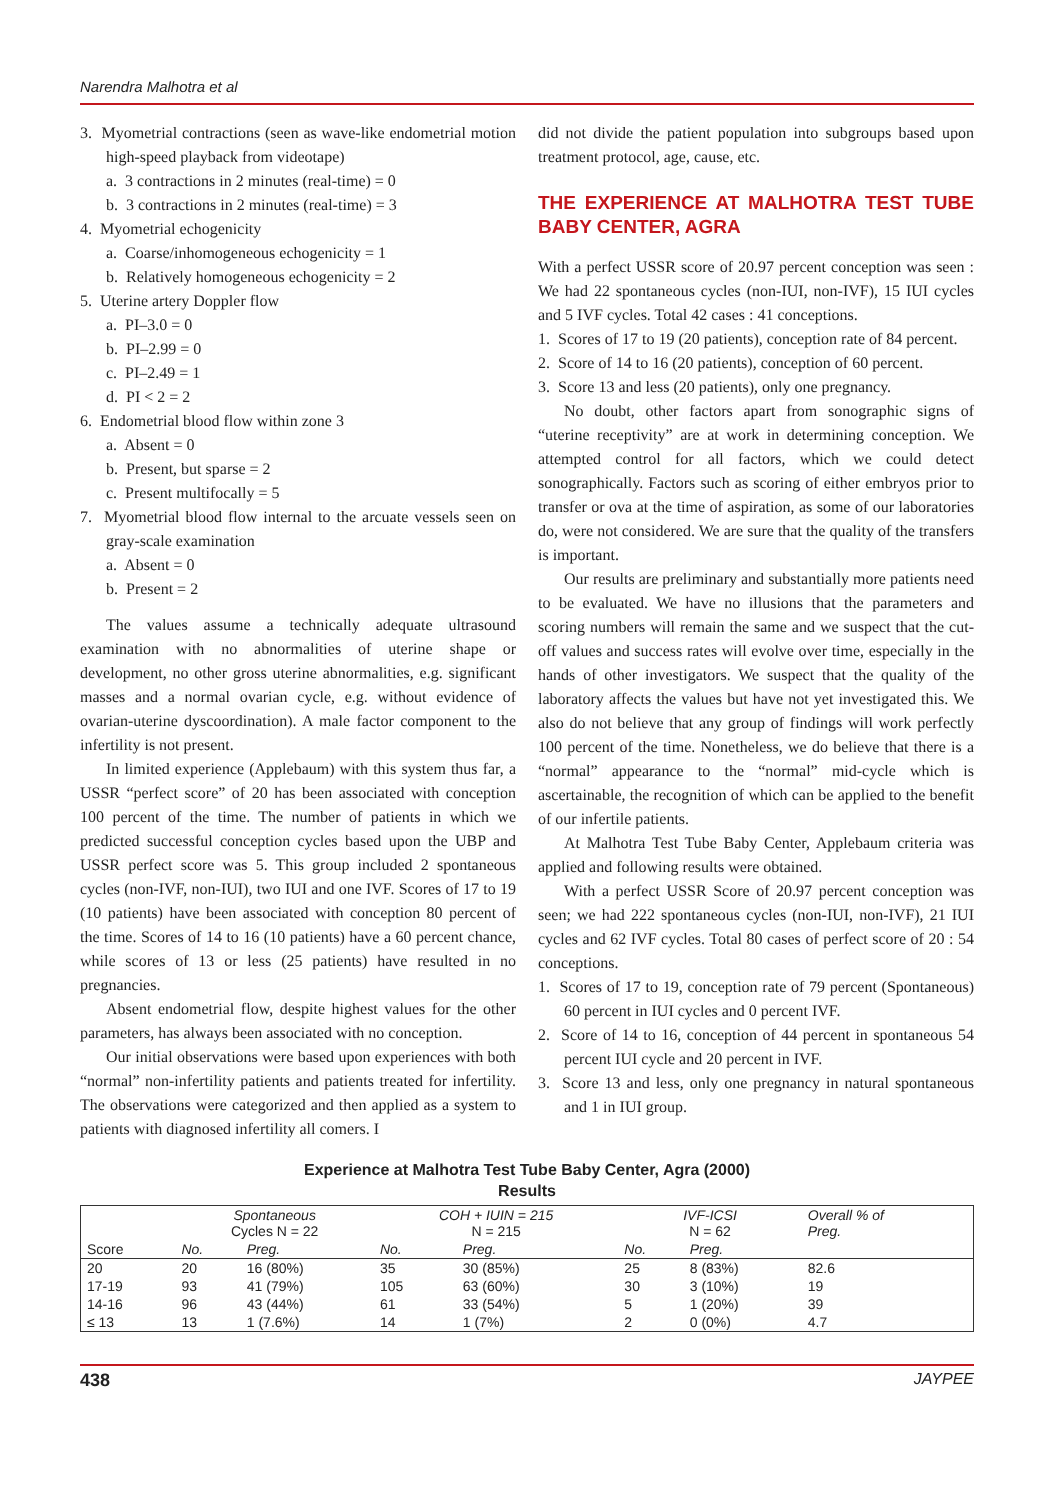Narendra Malhotra et al
3. Myometrial contractions (seen as wave-like endometrial motion high-speed playback from videotape)
a. 3 contractions in 2 minutes (real-time) = 0
b. 3 contractions in 2 minutes (real-time) = 3
4. Myometrial echogenicity
a. Coarse/inhomogeneous echogenicity = 1
b. Relatively homogeneous echogenicity = 2
5. Uterine artery Doppler flow
a. PI–3.0 = 0
b. PI–2.99 = 0
c. PI–2.49 = 1
d. PI < 2 = 2
6. Endometrial blood flow within zone 3
a. Absent = 0
b. Present, but sparse = 2
c. Present multifocally = 5
7. Myometrial blood flow internal to the arcuate vessels seen on gray-scale examination
a. Absent = 0
b. Present = 2
The values assume a technically adequate ultrasound examination with no abnormalities of uterine shape or development, no other gross uterine abnormalities, e.g. significant masses and a normal ovarian cycle, e.g. without evidence of ovarian-uterine dyscoordination). A male factor component to the infertility is not present.
In limited experience (Applebaum) with this system thus far, a USSR “perfect score” of 20 has been associated with conception 100 percent of the time. The number of patients in which we predicted successful conception cycles based upon the UBP and USSR perfect score was 5. This group included 2 spontaneous cycles (non-IVF, non-IUI), two IUI and one IVF. Scores of 17 to 19 (10 patients) have been associated with conception 80 percent of the time. Scores of 14 to 16 (10 patients) have a 60 percent chance, while scores of 13 or less (25 patients) have resulted in no pregnancies.
Absent endometrial flow, despite highest values for the other parameters, has always been associated with no conception.
Our initial observations were based upon experiences with both “normal” non-infertility patients and patients treated for infertility. The observations were categorized and then applied as a system to patients with diagnosed infertility all comers. I
did not divide the patient population into subgroups based upon treatment protocol, age, cause, etc.
THE EXPERIENCE AT MALHOTRA TEST TUBE BABY CENTER, AGRA
With a perfect USSR score of 20.97 percent conception was seen : We had 22 spontaneous cycles (non-IUI, non-IVF), 15 IUI cycles and 5 IVF cycles. Total 42 cases : 41 conceptions.
1. Scores of 17 to 19 (20 patients), conception rate of 84 percent.
2. Score of 14 to 16 (20 patients), conception of 60 percent.
3. Score 13 and less (20 patients), only one pregnancy.
No doubt, other factors apart from sonographic signs of “uterine receptivity” are at work in determining conception. We attempted control for all factors, which we could detect sonographically. Factors such as scoring of either embryos prior to transfer or ova at the time of aspiration, as some of our laboratories do, were not considered. We are sure that the quality of the transfers is important.
Our results are preliminary and substantially more patients need to be evaluated. We have no illusions that the parameters and scoring numbers will remain the same and we suspect that the cut-off values and success rates will evolve over time, especially in the hands of other investigators. We suspect that the quality of the laboratory affects the values but have not yet investigated this. We also do not believe that any group of findings will work perfectly 100 percent of the time. Nonetheless, we do believe that there is a “normal” appearance to the “normal” mid-cycle which is ascertainable, the recognition of which can be applied to the benefit of our infertile patients.
At Malhotra Test Tube Baby Center, Applebaum criteria was applied and following results were obtained.
With a perfect USSR Score of 20.97 percent conception was seen; we had 222 spontaneous cycles (non-IUI, non-IVF), 21 IUI cycles and 62 IVF cycles. Total 80 cases of perfect score of 20 : 54 conceptions.
1. Scores of 17 to 19, conception rate of 79 percent (Spontaneous) 60 percent in IUI cycles and 0 percent IVF.
2. Score of 14 to 16, conception of 44 percent in spontaneous 54 percent IUI cycle and 20 percent in IVF.
3. Score 13 and less, only one pregnancy in natural spontaneous and 1 in IUI group.
Experience at Malhotra Test Tube Baby Center, Agra (2000)
Results
| | Spontaneous Cycles N = 22 | | COH + IUIN = 215 N = 215 | | IVF-ICSI N = 62 | | Overall % of Preg. |
| --- | --- | --- | --- | --- | --- | --- | --- |
| Score | No. | Preg. | No. | Preg. | No. | Preg. | |
| 20 | 20 | 16 (80%) | 35 | 30 (85%) | 25 | 8 (83%) | 82.6 |
| 17-19 | 93 | 41 (79%) | 105 | 63 (60%) | 30 | 3 (10%) | 19 |
| 14-16 | 96 | 43 (44%) | 61 | 33 (54%) | 5 | 1 (20%) | 39 |
| ≤ 13 | 13 | 1 (7.6%) | 14 | 1 (7%) | 2 | 0 (0%) | 4.7 |
438 JAYPEE